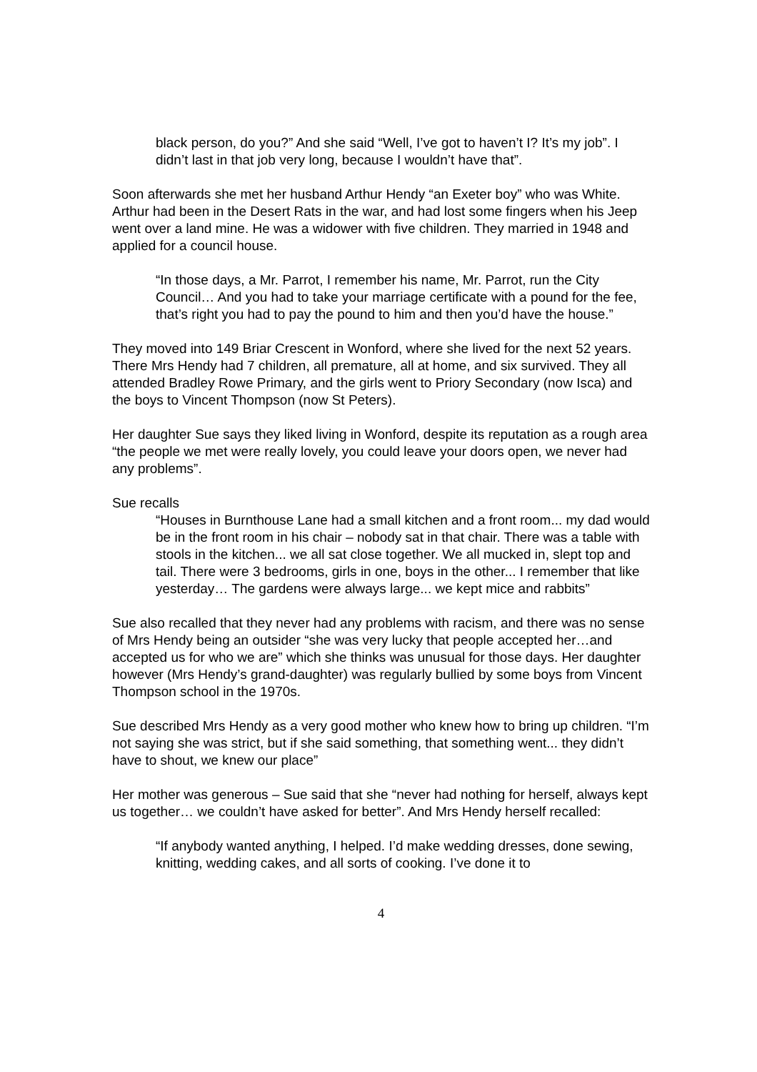black person, do you?” And she said “Well, I’ve got to haven’t I? It’s my job”. I didn’t last in that job very long, because I wouldn’t have that”.
Soon afterwards she met her husband Arthur Hendy “an Exeter boy” who was White. Arthur had been in the Desert Rats in the war, and had lost some fingers when his Jeep went over a land mine. He was a widower with five children. They married in 1948 and applied for a council house.
“In those days, a Mr. Parrot, I remember his name, Mr. Parrot, run the City Council… And you had to take your marriage certificate with a pound for the fee, that’s right you had to pay the pound to him and then you’d have the house.”
They moved into 149 Briar Crescent in Wonford, where she lived for the next 52 years. There Mrs Hendy had 7 children, all premature, all at home, and six survived. They all attended Bradley Rowe Primary, and the girls went to Priory Secondary (now Isca) and the boys to Vincent Thompson (now St Peters).
Her daughter Sue says they liked living in Wonford, despite its reputation as a rough area “the people we met were really lovely, you could leave your doors open, we never had any problems”.
Sue recalls
“Houses in Burnthouse Lane had a small kitchen and a front room... my dad would be in the front room in his chair – nobody sat in that chair. There was a table with stools in the kitchen... we all sat close together. We all mucked in, slept top and tail. There were 3 bedrooms, girls in one, boys in the other... I remember that like yesterday… The gardens were always large... we kept mice and rabbits”
Sue also recalled that they never had any problems with racism, and there was no sense of Mrs Hendy being an outsider “she was very lucky that people accepted her…and accepted us for who we are” which she thinks was unusual for those days. Her daughter however (Mrs Hendy’s grand-daughter) was regularly bullied by some boys from Vincent Thompson school in the 1970s.
Sue described Mrs Hendy as a very good mother who knew how to bring up children. “I’m not saying she was strict, but if she said something, that something went... they didn’t have to shout, we knew our place”
Her mother was generous – Sue said that she “never had nothing for herself, always kept us together… we couldn’t have asked for better”. And Mrs Hendy herself recalled:
“If anybody wanted anything, I helped. I’d make wedding dresses, done sewing, knitting, wedding cakes, and all sorts of cooking. I’ve done it to
4